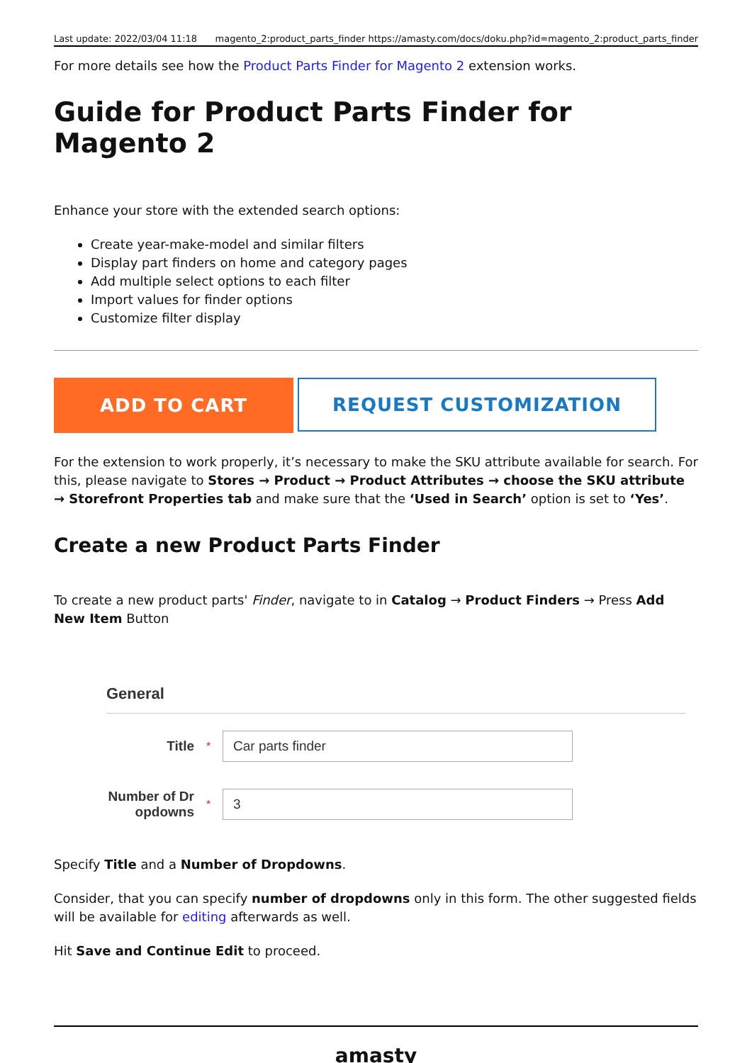Last update: 2022/03/04 11:18 magento_2:product_parts_finder https://amasty.com/docs/doku.php?id=magento_2:product_parts_finder
For more details see how the Product Parts Finder for Magento 2 extension works.
Guide for Product Parts Finder for Magento 2
Enhance your store with the extended search options:
Create year-make-model and similar filters
Display part finders on home and category pages
Add multiple select options to each filter
Import values for finder options
Customize filter display
ADD TO CART
REQUEST CUSTOMIZATION
For the extension to work properly, it’s necessary to make the SKU attribute available for search. For this, please navigate to Stores → Product → Product Attributes → choose the SKU attribute → Storefront Properties tab and make sure that the ‘Used in Search’ option is set to ‘Yes’.
Create a new Product Parts Finder
To create a new product parts' Finder, navigate to in Catalog → Product Finders → Press Add New Item Button
General
Title
*
Car parts finder
Number of Dr opdowns
*
3
Specify Title and a Number of Dropdowns.
Consider, that you can specify number of dropdowns only in this form. The other suggested fields will be available for editing afterwards as well.
Hit Save and Continue Edit to proceed.
amasty